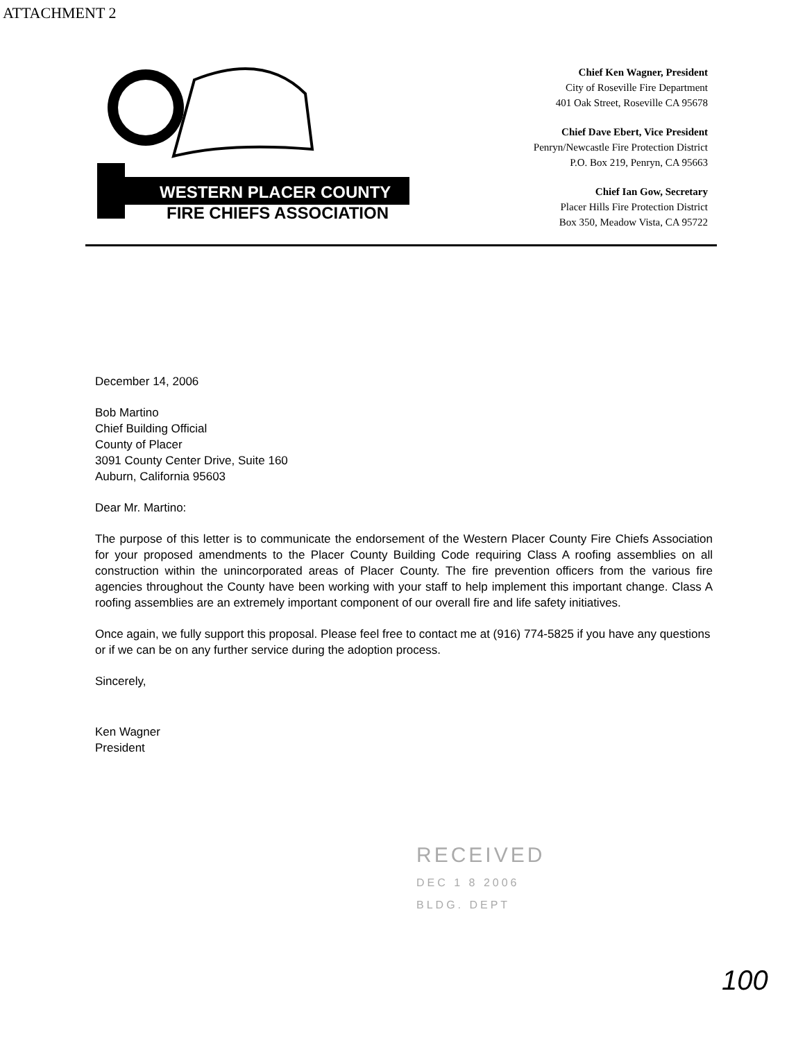ATTACHMENT 2
WESTERN PLACER COUNTY
FIRE CHIEFS ASSOCIATION
Chief Ken Wagner, President
City of Roseville Fire Department
401 Oak Street, Roseville CA 95678
Chief Dave Ebert, Vice President
Penryn/Newcastle Fire Protection District
P.O. Box 219, Penryn, CA 95663
Chief Ian Gow, Secretary
Placer Hills Fire Protection District
Box 350, Meadow Vista, CA 95722
December 14, 2006
Bob Martino
Chief Building Official
County of Placer
3091 County Center Drive, Suite 160
Auburn, California 95603
Dear Mr. Martino:
The purpose of this letter is to communicate the endorsement of the Western Placer County Fire Chiefs Association for your proposed amendments to the Placer County Building Code requiring Class A roofing assemblies on all construction within the unincorporated areas of Placer County. The fire prevention officers from the various fire agencies throughout the County have been working with your staff to help implement this important change. Class A roofing assemblies are an extremely important component of our overall fire and life safety initiatives.
Once again, we fully support this proposal. Please feel free to contact me at (916) 774-5825 if you have any questions or if we can be on any further service during the adoption process.
Sincerely,
Ken Wagner
President
RECEIVED
DEC 1 8 2006
BLDG. DEPT
100